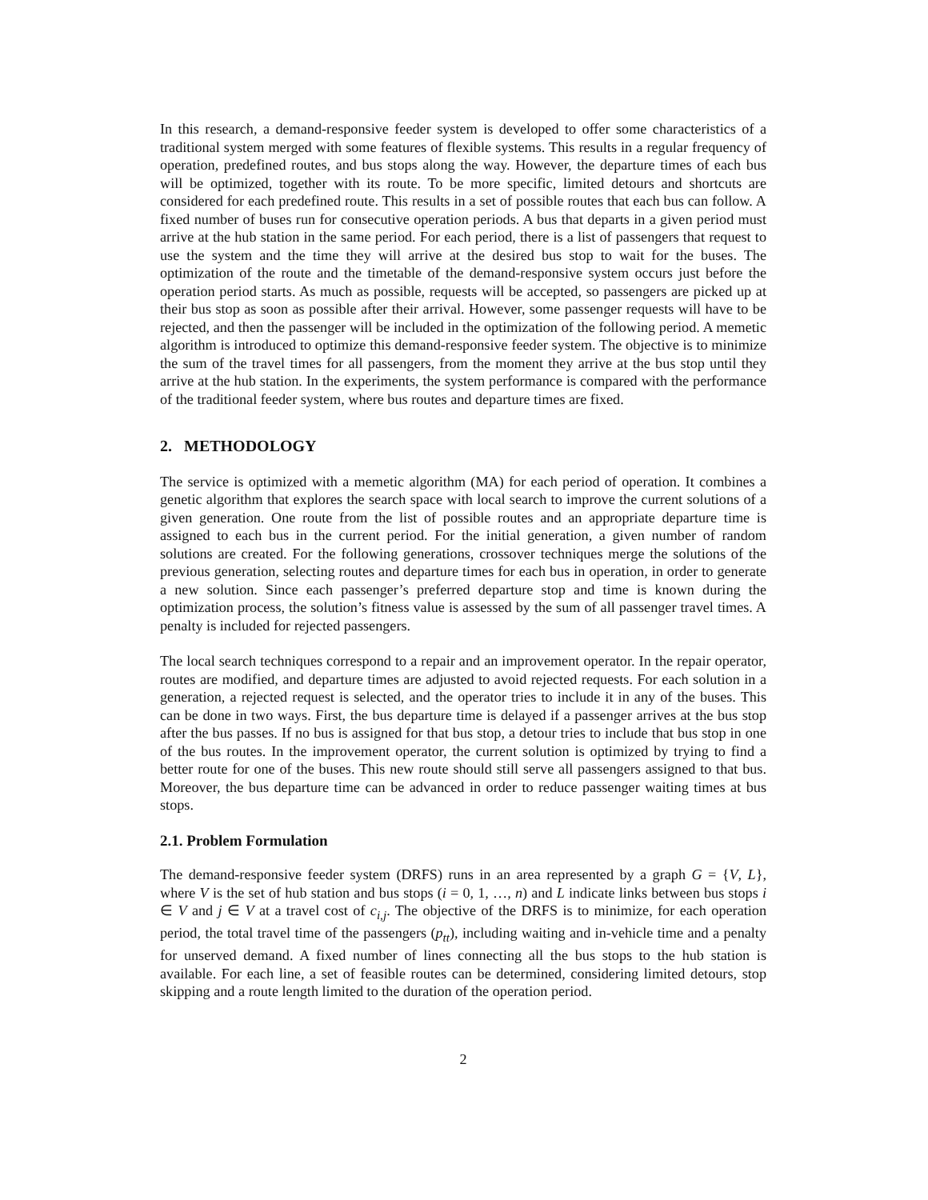In this research, a demand-responsive feeder system is developed to offer some characteristics of a traditional system merged with some features of flexible systems. This results in a regular frequency of operation, predefined routes, and bus stops along the way. However, the departure times of each bus will be optimized, together with its route. To be more specific, limited detours and shortcuts are considered for each predefined route. This results in a set of possible routes that each bus can follow. A fixed number of buses run for consecutive operation periods. A bus that departs in a given period must arrive at the hub station in the same period. For each period, there is a list of passengers that request to use the system and the time they will arrive at the desired bus stop to wait for the buses. The optimization of the route and the timetable of the demand-responsive system occurs just before the operation period starts. As much as possible, requests will be accepted, so passengers are picked up at their bus stop as soon as possible after their arrival. However, some passenger requests will have to be rejected, and then the passenger will be included in the optimization of the following period. A memetic algorithm is introduced to optimize this demand-responsive feeder system. The objective is to minimize the sum of the travel times for all passengers, from the moment they arrive at the bus stop until they arrive at the hub station. In the experiments, the system performance is compared with the performance of the traditional feeder system, where bus routes and departure times are fixed.
2. METHODOLOGY
The service is optimized with a memetic algorithm (MA) for each period of operation. It combines a genetic algorithm that explores the search space with local search to improve the current solutions of a given generation. One route from the list of possible routes and an appropriate departure time is assigned to each bus in the current period. For the initial generation, a given number of random solutions are created. For the following generations, crossover techniques merge the solutions of the previous generation, selecting routes and departure times for each bus in operation, in order to generate a new solution. Since each passenger’s preferred departure stop and time is known during the optimization process, the solution’s fitness value is assessed by the sum of all passenger travel times. A penalty is included for rejected passengers.
The local search techniques correspond to a repair and an improvement operator. In the repair operator, routes are modified, and departure times are adjusted to avoid rejected requests. For each solution in a generation, a rejected request is selected, and the operator tries to include it in any of the buses. This can be done in two ways. First, the bus departure time is delayed if a passenger arrives at the bus stop after the bus passes. If no bus is assigned for that bus stop, a detour tries to include that bus stop in one of the bus routes. In the improvement operator, the current solution is optimized by trying to find a better route for one of the buses. This new route should still serve all passengers assigned to that bus. Moreover, the bus departure time can be advanced in order to reduce passenger waiting times at bus stops.
2.1. Problem Formulation
The demand-responsive feeder system (DRFS) runs in an area represented by a graph G = {V, L}, where V is the set of hub station and bus stops (i = 0, 1, …, n) and L indicate links between bus stops i ∈ V and j ∈ V at a travel cost of c<sub>i,j</sub>. The objective of the DRFS is to minimize, for each operation period, the total travel time of the passengers (p<sub>tt</sub>), including waiting and in-vehicle time and a penalty for unserved demand. A fixed number of lines connecting all the bus stops to the hub station is available. For each line, a set of feasible routes can be determined, considering limited detours, stop skipping and a route length limited to the duration of the operation period.
2